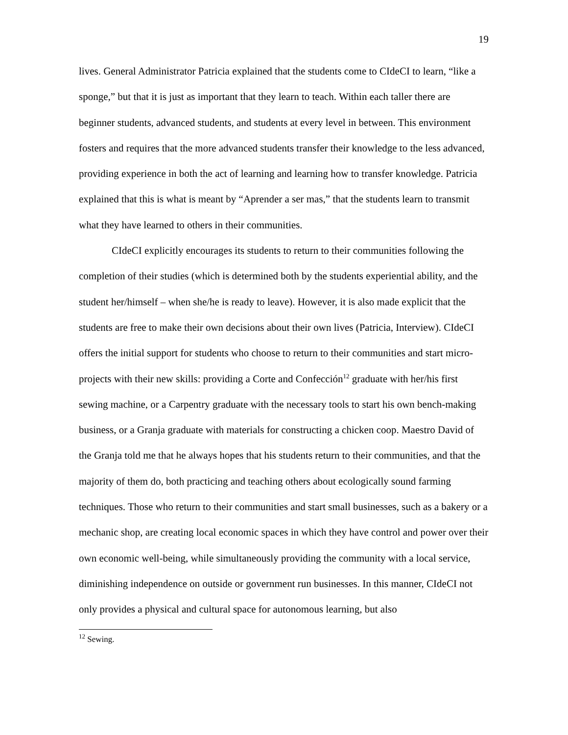19
lives. General Administrator Patricia explained that the students come to CIdeCI to learn, “like a sponge,” but that it is just as important that they learn to teach. Within each taller there are beginner students, advanced students, and students at every level in between. This environment fosters and requires that the more advanced students transfer their knowledge to the less advanced, providing experience in both the act of learning and learning how to transfer knowledge. Patricia explained that this is what is meant by “Aprender a ser mas,” that the students learn to transmit what they have learned to others in their communities.
CIdeCI explicitly encourages its students to return to their communities following the completion of their studies (which is determined both by the students experiential ability, and the student her/himself – when she/he is ready to leave). However, it is also made explicit that the students are free to make their own decisions about their own lives (Patricia, Interview). CIdeCI offers the initial support for students who choose to return to their communities and start micro-projects with their new skills: providing a Corte and Confección<sup>12</sup> graduate with her/his first sewing machine, or a Carpentry graduate with the necessary tools to start his own bench-making business, or a Granja graduate with materials for constructing a chicken coop. Maestro David of the Granja told me that he always hopes that his students return to their communities, and that the majority of them do, both practicing and teaching others about ecologically sound farming techniques. Those who return to their communities and start small businesses, such as a bakery or a mechanic shop, are creating local economic spaces in which they have control and power over their own economic well-being, while simultaneously providing the community with a local service, diminishing independence on outside or government run businesses. In this manner, CIdeCI not only provides a physical and cultural space for autonomous learning, but also
<sup>12</sup> Sewing.